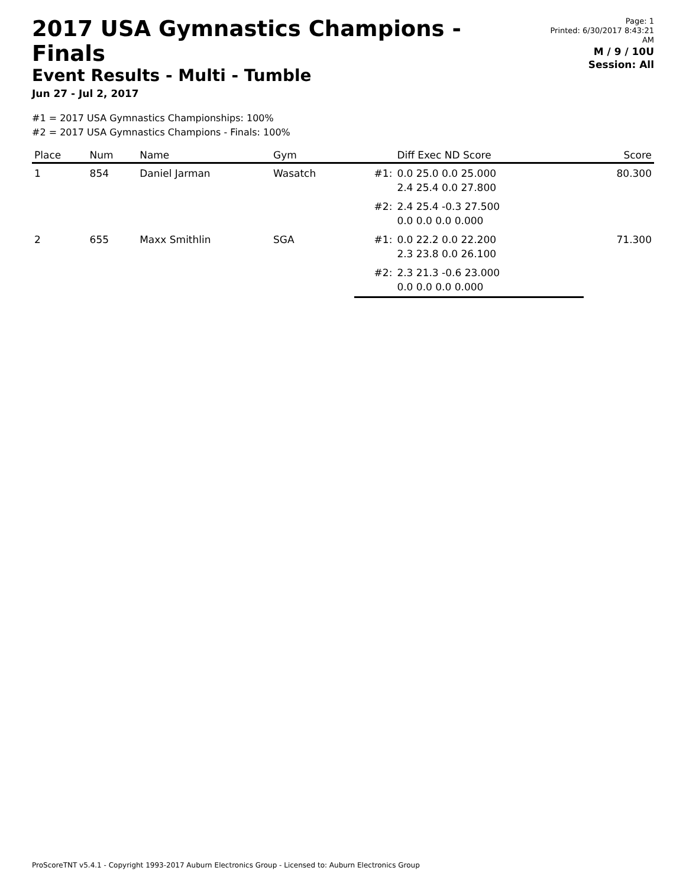2017 USA Gymnastics Champions - Finals
Event Results - Multi - Tumble
Jun 27 - Jul 2, 2017
Page: 1
Printed: 6/30/2017 8:43:21 AM
M / 9 / 10U
Session: All
#1 = 2017 USA Gymnastics Championships: 100%
#2 = 2017 USA Gymnastics Champions - Finals: 100%
| Place | Num | Name | Gym | | Diff Exec ND Score | Score |
| --- | --- | --- | --- | --- | --- | --- |
| 1 | 854 | Daniel Jarman | Wasatch | #1: | 0.0 25.0 0.0 25.000 2.4 25.4 0.0 27.800 | 80.300 |
| | | | | #2: | 2.4 25.4 -0.3 27.500 0.0 0.0 0.0 0.000 | |
| 2 | 655 | Maxx Smithlin | SGA | #1: | 0.0 22.2 0.0 22.200 2.3 23.8 0.0 26.100 | 71.300 |
| | | | | #2: | 2.3 21.3 -0.6 23.000 0.0 0.0 0.0 0.000 | |
ProScoreTNT v5.4.1 - Copyright 1993-2017 Auburn Electronics Group - Licensed to: Auburn Electronics Group